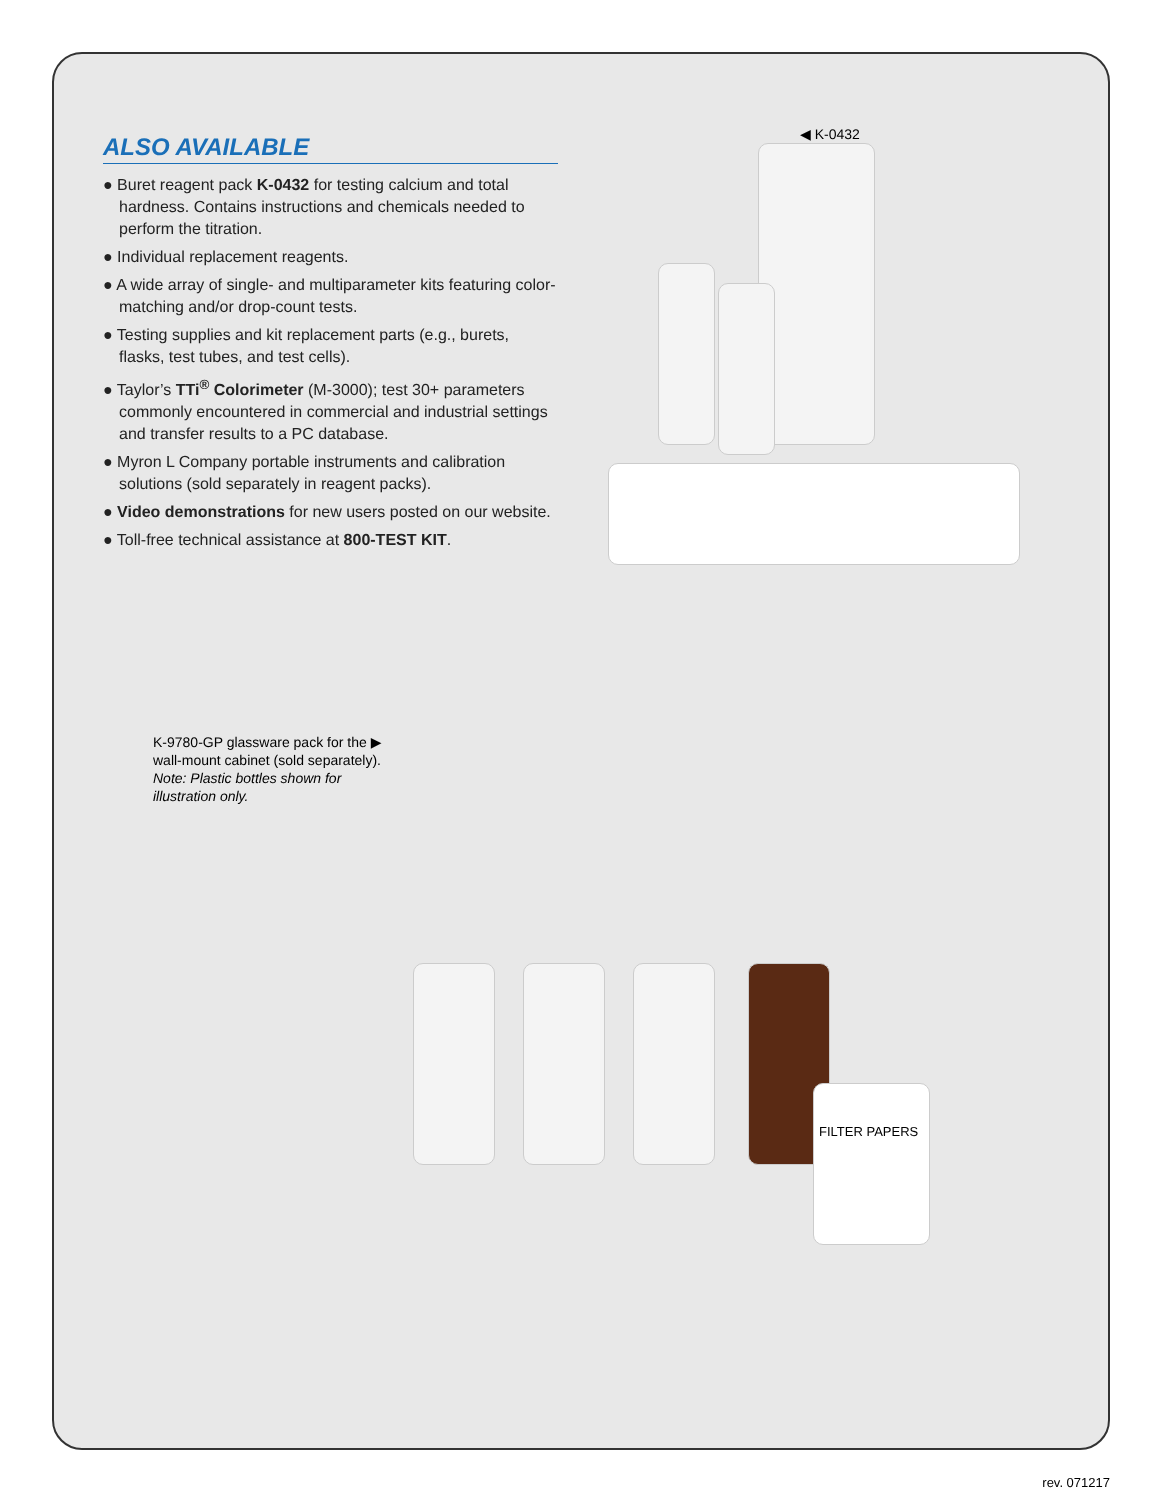ALSO AVAILABLE
● Buret reagent pack K-0432 for testing calcium and total hardness. Contains instructions and chemicals needed to perform the titration.
● Individual replacement reagents.
● A wide array of single- and multiparameter kits featuring color-matching and/or drop-count tests.
● Testing supplies and kit replacement parts (e.g., burets, flasks, test tubes, and test cells).
● Taylor’s TTi<sup>®</sup> Colorimeter (M-3000); test 30+ parameters commonly encountered in commercial and industrial settings and transfer results to a PC database.
● Myron L Company portable instruments and calibration solutions (sold separately in reagent packs).
● Video demonstrations for new users posted on our website.
● Toll-free technical assistance at 800-TEST KIT.
◀ K-0432
K-9780-GP glassware pack for the ▶ wall-mount cabinet (sold separately).
Note: Plastic bottles shown for illustration only.
FILTER PAPERS
rev. 071217